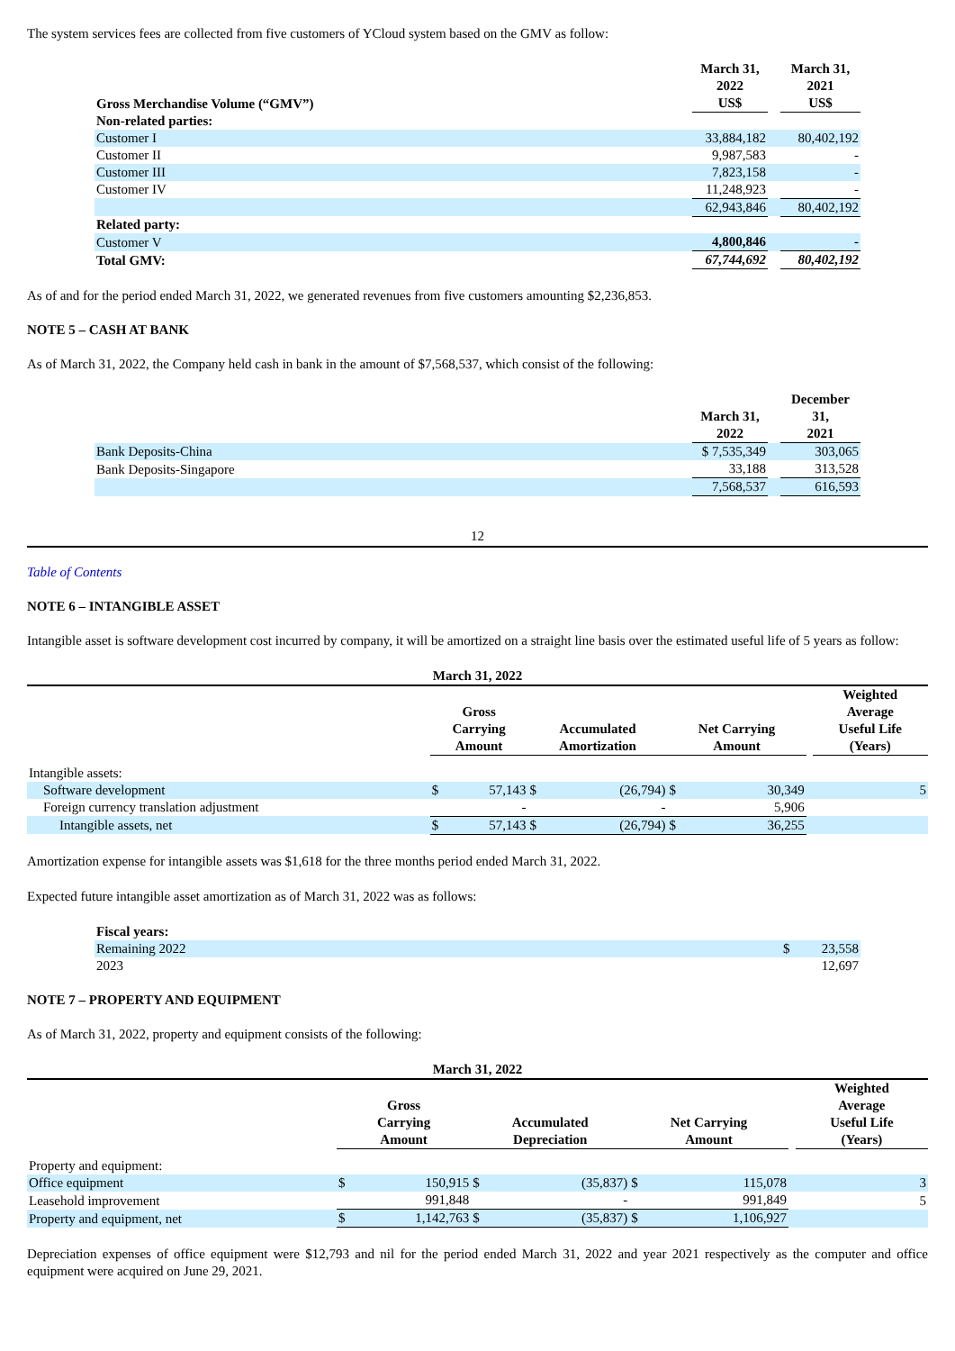The system services fees are collected from five customers of YCloud system based on the GMV as follow:
| Gross Merchandise Volume (“GMV”) | March 31, 2022 US$ | | March 31, 2021 US$ |
| --- | --- | --- | --- |
| Non-related parties: | | | |
| Customer I | 33,884,182 | | 80,402,192 |
| Customer II | 9,987,583 | | - |
| Customer III | 7,823,158 | | - |
| Customer IV | 11,248,923 | | - |
| | 62,943,846 | | 80,402,192 |
| Related party: | | | |
| Customer V | 4,800,846 | | - |
| Total GMV: | 67,744,692 | | 80,402,192 |
As of and for the period ended March 31, 2022, we generated revenues from five customers amounting $2,236,853.
NOTE 5 – CASH AT BANK
As of March 31, 2022, the Company held cash in bank in the amount of $7,568,537, which consist of the following:
| | March 31, 2022 | | December 31, 2021 |
| --- | --- | --- | --- |
| Bank Deposits-China | $ 7,535,349 | | 303,065 |
| Bank Deposits-Singapore | 33,188 | | 313,528 |
| | 7,568,537 | | 616,593 |
12
Table of Contents
NOTE 6 – INTANGIBLE ASSET
Intangible asset is software development cost incurred by company, it will be amortized on a straight line basis over the estimated useful life of 5 years as follow:
| March 31, 2022 | | | | | | | | |
| --- | --- | --- | --- | --- | --- | --- | --- | --- |
| | Gross Carrying Amount | | Accumulated Amortization | | Net Carrying Amount | | | Weighted Average Useful Life (Years) |
| Intangible assets: | | | | | | | | |
| Software development | $ | 57,143 | $ | (26,794) | $ | 30,349 | | 5 |
| Foreign currency translation adjustment | | - | | - | | 5,906 | | |
| Intangible assets, net | $ | 57,143 | $ | (26,794) | $ | 36,255 | | |
Amortization expense for intangible assets was $1,618 for the three months period ended March 31, 2022.
Expected future intangible asset amortization as of March 31, 2022 was as follows:
| Fiscal years: | | |
| Remaining 2022 | $ | 23,558 |
| 2023 | | 12,697 |
NOTE 7 – PROPERTY AND EQUIPMENT
As of March 31, 2022, property and equipment consists of the following:
| March 31, 2022 | | | | | | | | |
| --- | --- | --- | --- | --- | --- | --- | --- | --- |
| | Gross Carrying Amount | | Accumulated Depreciation | | Net Carrying Amount | | | Weighted Average Useful Life (Years) |
| Property and equipment: | | | | | | | | |
| Office equipment | $ | 150,915 | $ | (35,837) | $ | 115,078 | | 3 |
| Leasehold improvement | | 991,848 | | - | | 991,849 | | 5 |
| Property and equipment, net | $ | 1,142,763 | $ | (35,837) | $ | 1,106,927 | | |
Depreciation expenses of office equipment were $12,793 and nil for the period ended March 31, 2022 and year 2021 respectively as the computer and office equipment were acquired on June 29, 2021.